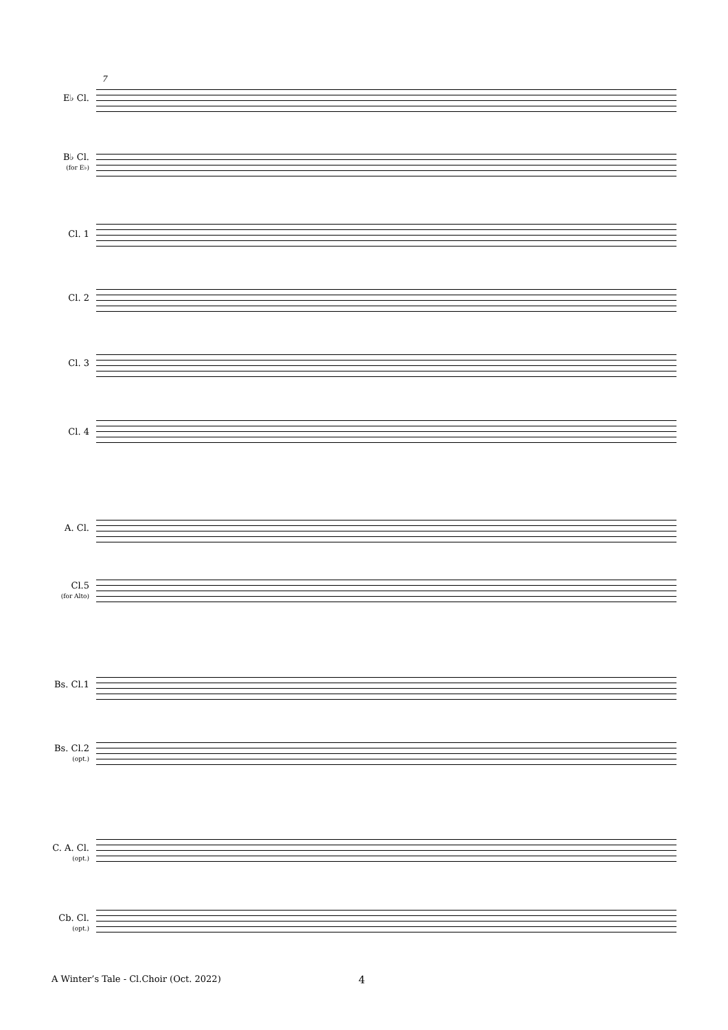7
E♭ Cl.
B♭ Cl.
(for E♭)
Cl. 1
Cl. 2
Cl. 3
Cl. 4
A. Cl.
Cl.5
(for Alto)
Bs. Cl.1
Bs. Cl.2
(opt.)
C. A. Cl.
(opt.)
Cb. Cl.
(opt.)
A Winter’s Tale - Cl.Choir (Oct. 2022)
4